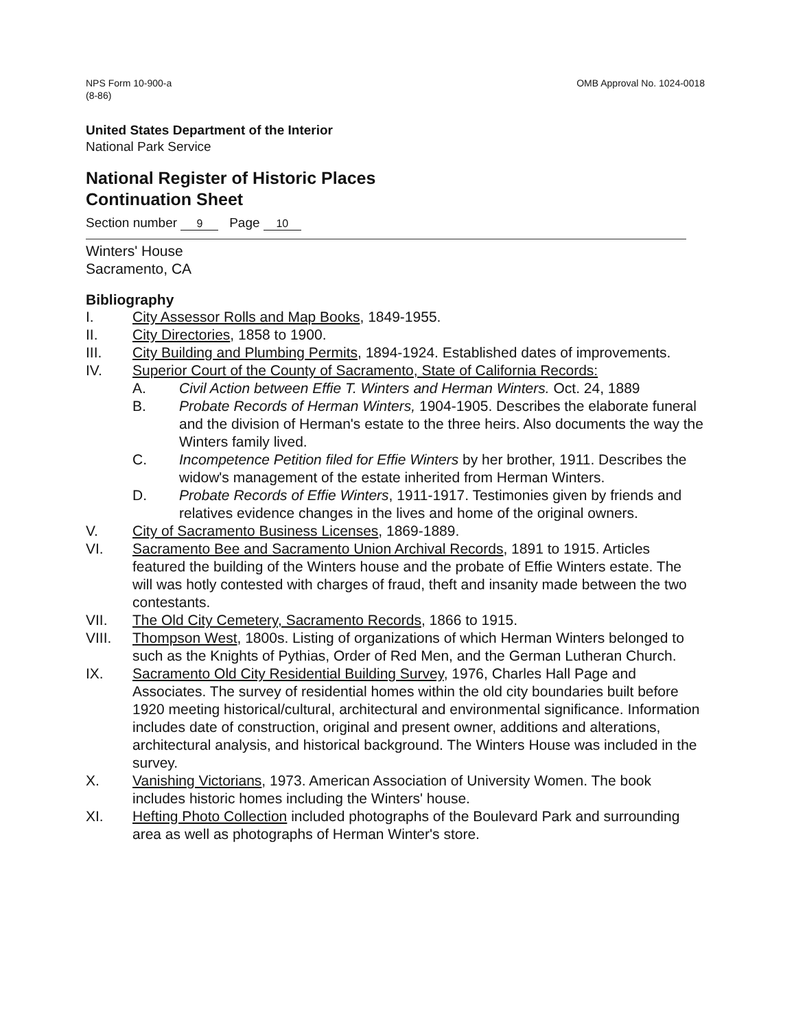NPS Form 10-900-a
(8-86)
OMB Approval No. 1024-0018
United States Department of the Interior
National Park Service
National Register of Historic Places
Continuation Sheet
Section number 9 Page 10
Winters' House
Sacramento, CA
Bibliography
I. City Assessor Rolls and Map Books, 1849-1955.
II. City Directories, 1858 to 1900.
III. City Building and Plumbing Permits, 1894-1924. Established dates of improvements.
IV. Superior Court of the County of Sacramento, State of California Records:
A. Civil Action between Effie T. Winters and Herman Winters. Oct. 24, 1889
B. Probate Records of Herman Winters, 1904-1905. Describes the elaborate funeral and the division of Herman's estate to the three heirs. Also documents the way the Winters family lived.
C. Incompetence Petition filed for Effie Winters by her brother, 1911. Describes the widow's management of the estate inherited from Herman Winters.
D. Probate Records of Effie Winters, 1911-1917. Testimonies given by friends and relatives evidence changes in the lives and home of the original owners.
V. City of Sacramento Business Licenses, 1869-1889.
VI. Sacramento Bee and Sacramento Union Archival Records, 1891 to 1915. Articles featured the building of the Winters house and the probate of Effie Winters estate. The will was hotly contested with charges of fraud, theft and insanity made between the two contestants.
VII. The Old City Cemetery, Sacramento Records, 1866 to 1915.
VIII. Thompson West, 1800s. Listing of organizations of which Herman Winters belonged to such as the Knights of Pythias, Order of Red Men, and the German Lutheran Church.
IX. Sacramento Old City Residential Building Survey, 1976, Charles Hall Page and Associates. The survey of residential homes within the old city boundaries built before 1920 meeting historical/cultural, architectural and environmental significance. Information includes date of construction, original and present owner, additions and alterations, architectural analysis, and historical background. The Winters House was included in the survey.
X. Vanishing Victorians, 1973. American Association of University Women. The book includes historic homes including the Winters' house.
XI. Hefting Photo Collection included photographs of the Boulevard Park and surrounding area as well as photographs of Herman Winter's store.